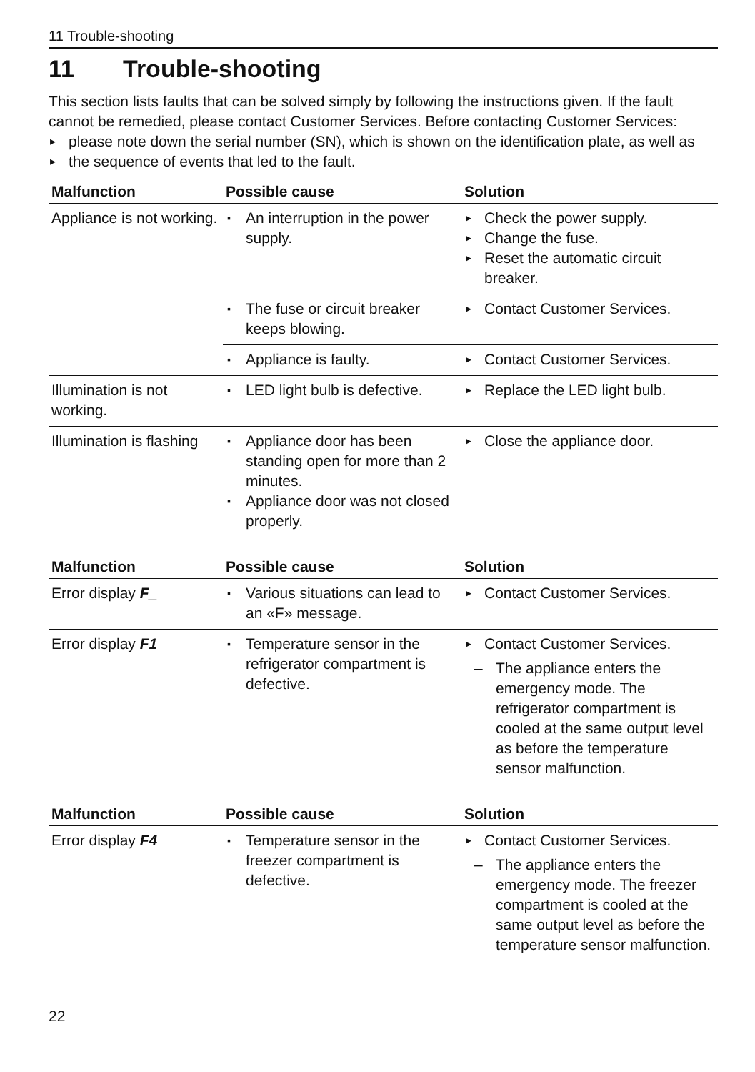11 Trouble-shooting
11 Trouble-shooting
This section lists faults that can be solved simply by following the instructions given. If the fault cannot be remedied, please contact Customer Services. Before contacting Customer Services:
please note down the serial number (SN), which is shown on the identification plate, as well as
the sequence of events that led to the fault.
| Malfunction | Possible cause | Solution |
| --- | --- | --- |
| Appliance is not working. | An interruption in the power supply. | Check the power supply. Change the fuse. Reset the automatic circuit breaker. |
| | The fuse or circuit breaker keeps blowing. | Contact Customer Services. |
| | Appliance is faulty. | Contact Customer Services. |
| Illumination is not working. | LED light bulb is defective. | Replace the LED light bulb. |
| Illumination is flashing | Appliance door has been standing open for more than 2 minutes. Appliance door was not closed properly. | Close the appliance door. |
| Malfunction | Possible cause | Solution |
| --- | --- | --- |
| Error display F_ | Various situations can lead to an «F» message. | Contact Customer Services. |
| Error display F1 | Temperature sensor in the refrigerator compartment is defective. | Contact Customer Services. The appliance enters the emergency mode. The refrigerator compartment is cooled at the same output level as before the temperature sensor malfunction. |
| Malfunction | Possible cause | Solution |
| --- | --- | --- |
| Error display F4 | Temperature sensor in the freezer compartment is defective. | Contact Customer Services. The appliance enters the emergency mode. The freezer compartment is cooled at the same output level as before the temperature sensor malfunction. |
22